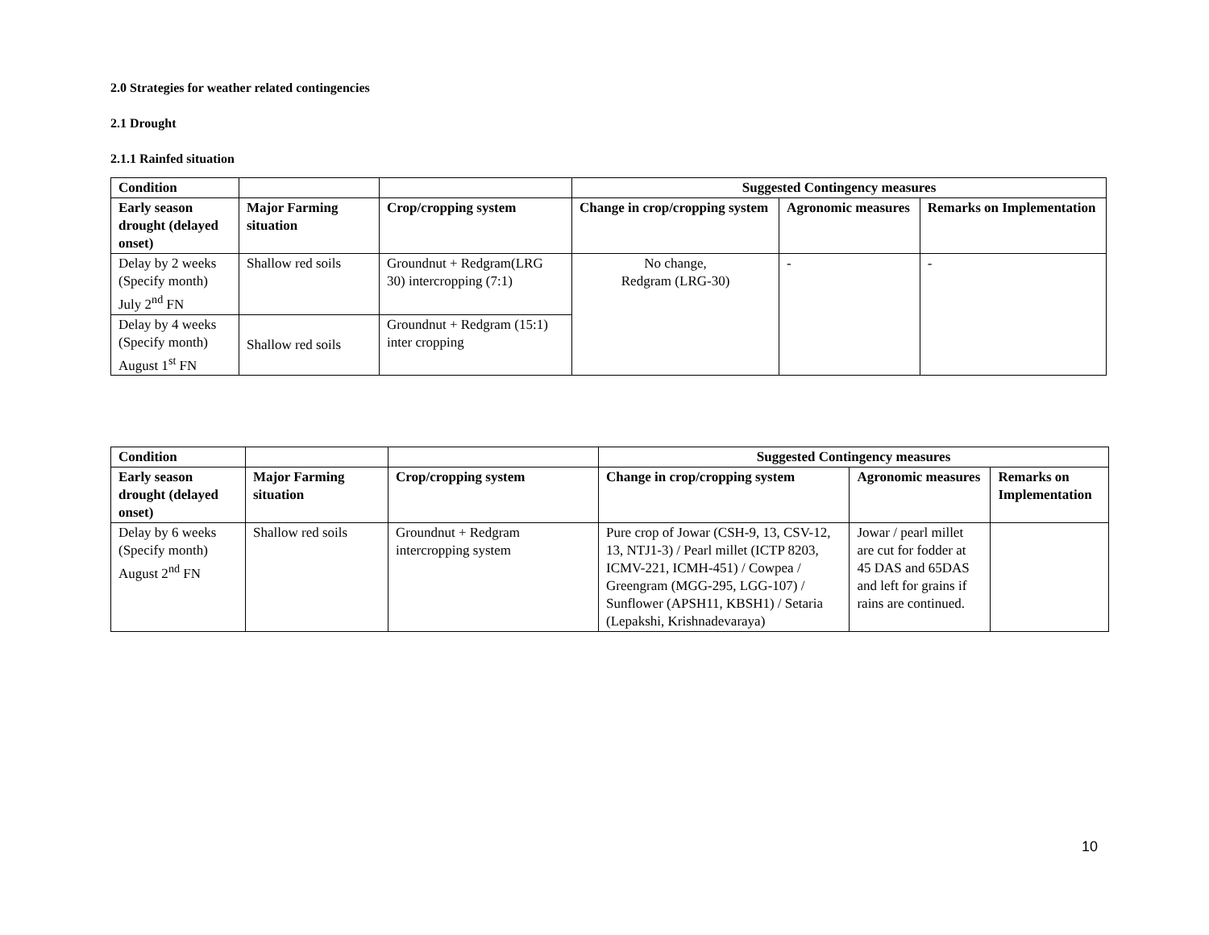2.0 Strategies for weather related contingencies
2.1 Drought
2.1.1 Rainfed situation
| Condition | | | Suggested Contingency measures | | |
| --- | --- | --- | --- | --- | --- |
| Early season drought (delayed onset) | Major Farming situation | Crop/cropping system | Change in crop/cropping system | Agronomic measures | Remarks on Implementation |
| Delay by 2 weeks (Specify month) July 2<sup>nd</sup> FN | Shallow red soils | Groundnut + Redgram(LRG 30) intercropping (7:1) | No change, Redgram (LRG-30) | - | - |
| Delay by 4 weeks (Specify month) August 1<sup>st</sup> FN | Shallow red soils | Groundnut + Redgram (15:1) inter cropping | | | |
| Condition | | | Suggested Contingency measures | | |
| --- | --- | --- | --- | --- | --- |
| Early season drought (delayed onset) | Major Farming situation | Crop/cropping system | Change in crop/cropping system | Agronomic measures | Remarks on Implementation |
| Delay by 6 weeks (Specify month) August 2<sup>nd</sup> FN | Shallow red soils | Groundnut + Redgram intercropping system | Pure crop of Jowar (CSH-9, 13, CSV-12, 13, NTJ1-3) / Pearl millet (ICTP 8203, ICMV-221, ICMH-451) / Cowpea / Greengram (MGG-295, LGG-107) / Sunflower (APSH11, KBSH1) / Setaria (Lepakshi, Krishnadevaraya) | Jowar / pearl millet are cut for fodder at 45 DAS and 65DAS and left for grains if rains are continued. | |
10